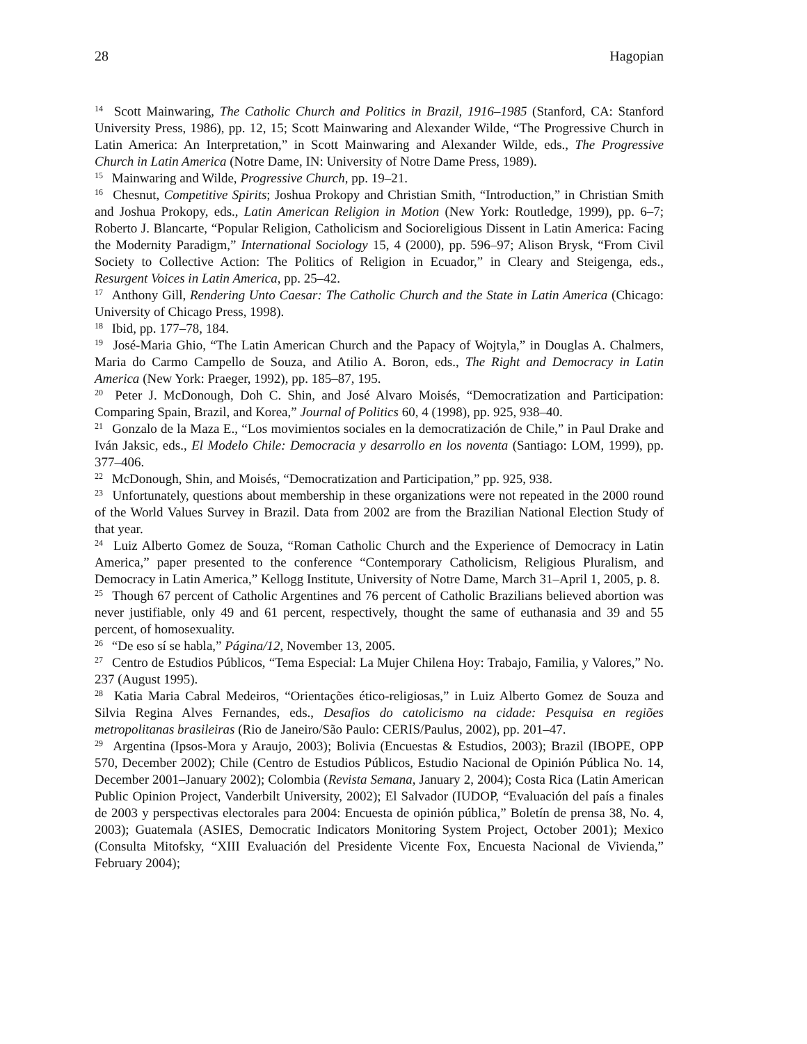28 Hagopian
<sup>14</sup> Scott Mainwaring, The Catholic Church and Politics in Brazil, 1916–1985 (Stanford, CA: Stanford University Press, 1986), pp. 12, 15; Scott Mainwaring and Alexander Wilde, “The Progressive Church in Latin America: An Interpretation,” in Scott Mainwaring and Alexander Wilde, eds., The Progressive Church in Latin America (Notre Dame, IN: University of Notre Dame Press, 1989).
<sup>15</sup> Mainwaring and Wilde, Progressive Church, pp. 19–21.
<sup>16</sup> Chesnut, Competitive Spirits; Joshua Prokopy and Christian Smith, “Introduction,” in Christian Smith and Joshua Prokopy, eds., Latin American Religion in Motion (New York: Routledge, 1999), pp. 6–7; Roberto J. Blancarte, “Popular Religion, Catholicism and Socioreligious Dissent in Latin America: Facing the Modernity Paradigm,” International Sociology 15, 4 (2000), pp. 596–97; Alison Brysk, “From Civil Society to Collective Action: The Politics of Religion in Ecuador,” in Cleary and Steigenga, eds., Resurgent Voices in Latin America, pp. 25–42.
<sup>17</sup> Anthony Gill, Rendering Unto Caesar: The Catholic Church and the State in Latin America (Chicago: University of Chicago Press, 1998).
<sup>18</sup> Ibid, pp. 177–78, 184.
<sup>19</sup> José-Maria Ghio, “The Latin American Church and the Papacy of Wojtyla,” in Douglas A. Chalmers, Maria do Carmo Campello de Souza, and Atilio A. Boron, eds., The Right and Democracy in Latin America (New York: Praeger, 1992), pp. 185–87, 195.
<sup>20</sup> Peter J. McDonough, Doh C. Shin, and José Alvaro Moisés, “Democratization and Participation: Comparing Spain, Brazil, and Korea,” Journal of Politics 60, 4 (1998), pp. 925, 938–40.
<sup>21</sup> Gonzalo de la Maza E., “Los movimientos sociales en la democratización de Chile,” in Paul Drake and Iván Jaksic, eds., El Modelo Chile: Democracia y desarrollo en los noventa (Santiago: LOM, 1999), pp. 377–406.
<sup>22</sup> McDonough, Shin, and Moisés, “Democratization and Participation,” pp. 925, 938.
<sup>23</sup> Unfortunately, questions about membership in these organizations were not repeated in the 2000 round of the World Values Survey in Brazil. Data from 2002 are from the Brazilian National Election Study of that year.
<sup>24</sup> Luiz Alberto Gomez de Souza, “Roman Catholic Church and the Experience of Democracy in Latin America,” paper presented to the conference “Contemporary Catholicism, Religious Pluralism, and Democracy in Latin America,” Kellogg Institute, University of Notre Dame, March 31–April 1, 2005, p. 8.
<sup>25</sup> Though 67 percent of Catholic Argentines and 76 percent of Catholic Brazilians believed abortion was never justifiable, only 49 and 61 percent, respectively, thought the same of euthanasia and 39 and 55 percent, of homosexuality.
<sup>26</sup> “De eso sí se habla,” Página/12, November 13, 2005.
<sup>27</sup> Centro de Estudios Públicos, “Tema Especial: La Mujer Chilena Hoy: Trabajo, Familia, y Valores,” No. 237 (August 1995).
<sup>28</sup> Katia Maria Cabral Medeiros, “Orientações ético-religiosas,” in Luiz Alberto Gomez de Souza and Silvia Regina Alves Fernandes, eds., Desafios do catolicismo na cidade: Pesquisa en regiões metropolitanas brasileiras (Rio de Janeiro/São Paulo: CERIS/Paulus, 2002), pp. 201–47.
<sup>29</sup> Argentina (Ipsos-Mora y Araujo, 2003); Bolivia (Encuestas & Estudios, 2003); Brazil (IBOPE, OPP 570, December 2002); Chile (Centro de Estudios Públicos, Estudio Nacional de Opinión Pública No. 14, December 2001–January 2002); Colombia (Revista Semana, January 2, 2004); Costa Rica (Latin American Public Opinion Project, Vanderbilt University, 2002); El Salvador (IUDOP, “Evaluación del país a finales de 2003 y perspectivas electorales para 2004: Encuesta de opinión pública,” Boletín de prensa 38, No. 4, 2003); Guatemala (ASIES, Democratic Indicators Monitoring System Project, October 2001); Mexico (Consulta Mitofsky, “XIII Evaluación del Presidente Vicente Fox, Encuesta Nacional de Vivienda,” February 2004);